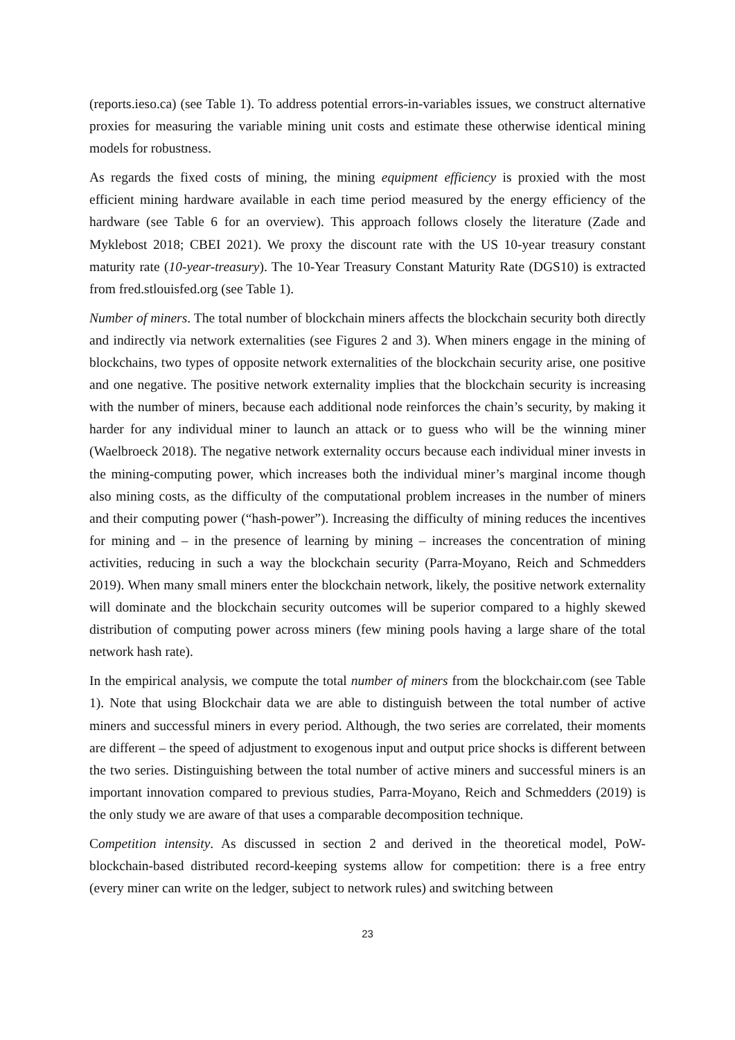(reports.ieso.ca) (see Table 1). To address potential errors-in-variables issues, we construct alternative proxies for measuring the variable mining unit costs and estimate these otherwise identical mining models for robustness.
As regards the fixed costs of mining, the mining equipment efficiency is proxied with the most efficient mining hardware available in each time period measured by the energy efficiency of the hardware (see Table 6 for an overview). This approach follows closely the literature (Zade and Myklebost 2018; CBEI 2021). We proxy the discount rate with the US 10-year treasury constant maturity rate (10-year-treasury). The 10-Year Treasury Constant Maturity Rate (DGS10) is extracted from fred.stlouisfed.org (see Table 1).
Number of miners. The total number of blockchain miners affects the blockchain security both directly and indirectly via network externalities (see Figures 2 and 3). When miners engage in the mining of blockchains, two types of opposite network externalities of the blockchain security arise, one positive and one negative. The positive network externality implies that the blockchain security is increasing with the number of miners, because each additional node reinforces the chain’s security, by making it harder for any individual miner to launch an attack or to guess who will be the winning miner (Waelbroeck 2018). The negative network externality occurs because each individual miner invests in the mining-computing power, which increases both the individual miner’s marginal income though also mining costs, as the difficulty of the computational problem increases in the number of miners and their computing power (“hash-power”). Increasing the difficulty of mining reduces the incentives for mining and – in the presence of learning by mining – increases the concentration of mining activities, reducing in such a way the blockchain security (Parra-Moyano, Reich and Schmedders 2019). When many small miners enter the blockchain network, likely, the positive network externality will dominate and the blockchain security outcomes will be superior compared to a highly skewed distribution of computing power across miners (few mining pools having a large share of the total network hash rate).
In the empirical analysis, we compute the total number of miners from the blockchair.com (see Table 1). Note that using Blockchair data we are able to distinguish between the total number of active miners and successful miners in every period. Although, the two series are correlated, their moments are different – the speed of adjustment to exogenous input and output price shocks is different between the two series. Distinguishing between the total number of active miners and successful miners is an important innovation compared to previous studies, Parra-Moyano, Reich and Schmedders (2019) is the only study we are aware of that uses a comparable decomposition technique.
Competition intensity. As discussed in section 2 and derived in the theoretical model, PoW-blockchain-based distributed record-keeping systems allow for competition: there is a free entry (every miner can write on the ledger, subject to network rules) and switching between
23